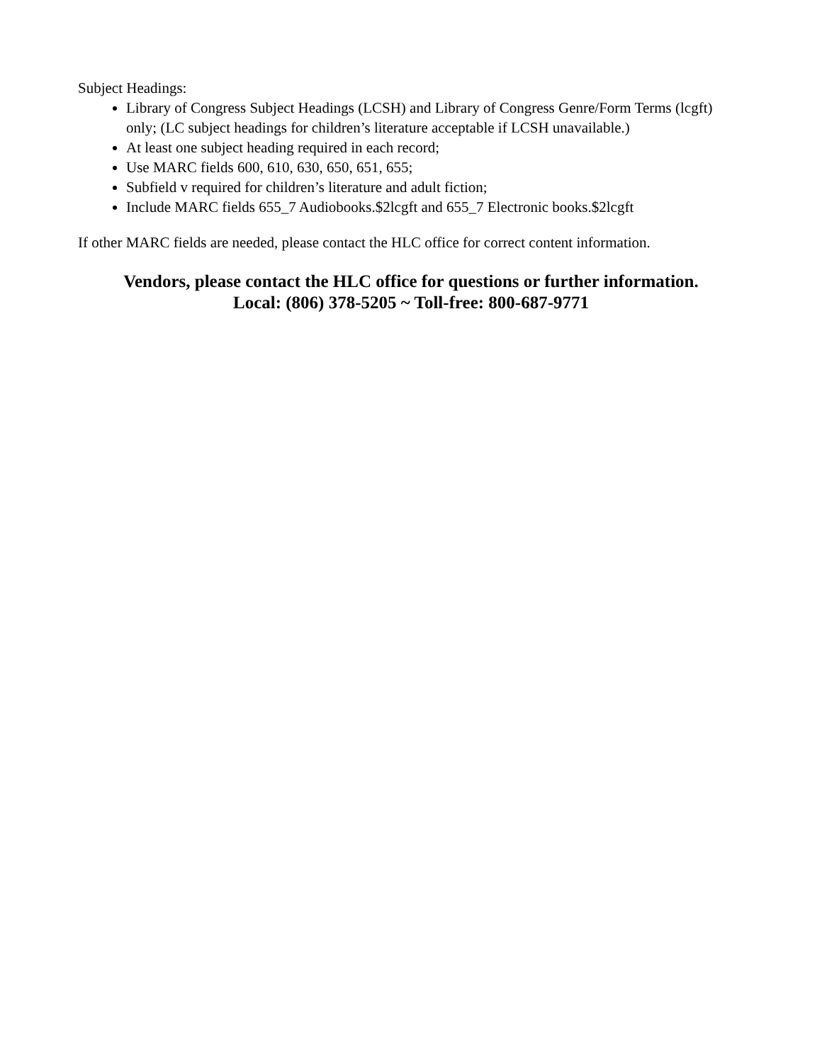Subject Headings:
Library of Congress Subject Headings (LCSH) and Library of Congress Genre/Form Terms (lcgft) only; (LC subject headings for children’s literature acceptable if LCSH unavailable.)
At least one subject heading required in each record;
Use MARC fields 600, 610, 630, 650, 651, 655;
Subfield v required for children’s literature and adult fiction;
Include MARC fields 655_7 Audiobooks.$2lcgft and 655_7 Electronic books.$2lcgft
If other MARC fields are needed, please contact the HLC office for correct content information.
Vendors, please contact the HLC office for questions or further information.
Local: (806) 378-5205 ~ Toll-free: 800-687-9771